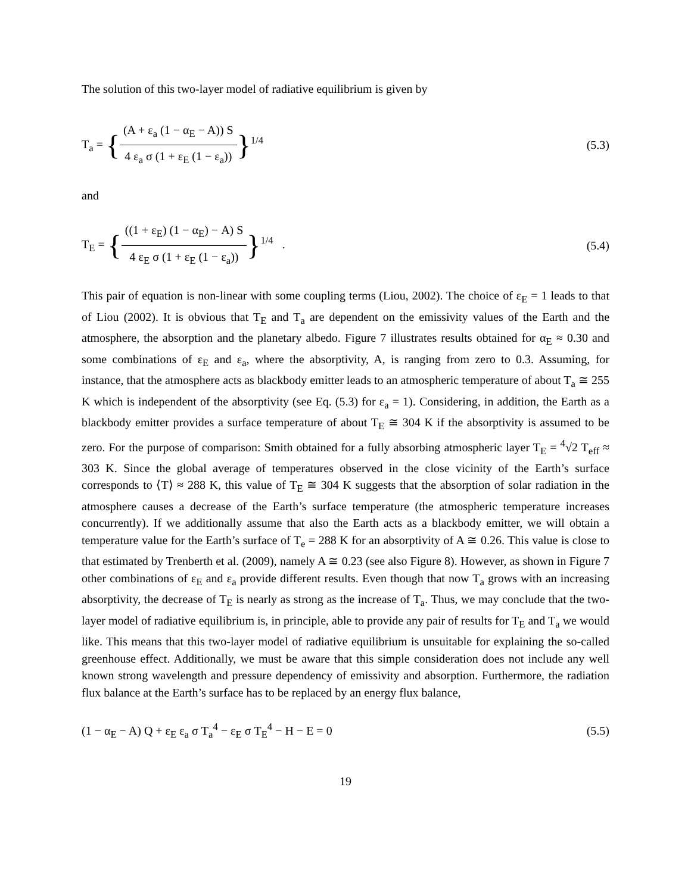The solution of this two-layer model of radiative equilibrium is given by
T<sub>a</sub> = {(A + ε<sub>a</sub> (1 − α<sub>E</sub> − A)) S 4 ε<sub>a</sub> σ (1 + ε<sub>E</sub> (1 − ε<sub>a</sub>))}<sup>1/4</sup>
(5.3)
and
T<sub>E</sub> = {((1 + ε<sub>E</sub>) (1 − α<sub>E</sub>) − A) S 4 ε<sub>E</sub> σ (1 + ε<sub>E</sub> (1 − ε<sub>a</sub>))}<sup>1/4</sup> .
(5.4)
This pair of equation is non-linear with some coupling terms (Liou, 2002). The choice of ε<sub>E</sub> = 1 leads to that of Liou (2002). It is obvious that T<sub>E</sub> and T<sub>a</sub> are dependent on the emissivity values of the Earth and the atmosphere, the absorption and the planetary albedo. Figure 7 illustrates results obtained for α<sub>E</sub> ≈ 0.30 and some combinations of ε<sub>E</sub> and ε<sub>a</sub>, where the absorptivity, A, is ranging from zero to 0.3. Assuming, for instance, that the atmosphere acts as blackbody emitter leads to an atmospheric temperature of about T<sub>a</sub> ≅ 255 K which is independent of the absorptivity (see Eq. (5.3) for ε<sub>a</sub> = 1). Considering, in addition, the Earth as a blackbody emitter provides a surface temperature of about T<sub>E</sub> ≅ 304 K if the absorptivity is assumed to be zero. For the purpose of comparison: Smith obtained for a fully absorbing atmospheric layer T<sub>E</sub> = <sup>4</sup>√2 T<sub>eff</sub> ≈ 303 K. Since the global average of temperatures observed in the close vicinity of the Earth’s surface corresponds to ⟨T⟩ ≈ 288 K, this value of T<sub>E</sub> ≅ 304 K suggests that the absorption of solar radiation in the atmosphere causes a decrease of the Earth’s surface temperature (the atmospheric temperature increases concurrently). If we additionally assume that also the Earth acts as a blackbody emitter, we will obtain a temperature value for the Earth’s surface of T<sub>e</sub> = 288 K for an absorptivity of A ≅ 0.26. This value is close to that estimated by Trenberth et al. (2009), namely A ≅ 0.23 (see also Figure 8). However, as shown in Figure 7 other combinations of ε<sub>E</sub> and ε<sub>a</sub> provide different results. Even though that now T<sub>a</sub> grows with an increasing absorptivity, the decrease of T<sub>E</sub> is nearly as strong as the increase of T<sub>a</sub>. Thus, we may conclude that the two-layer model of radiative equilibrium is, in principle, able to provide any pair of results for T<sub>E</sub> and T<sub>a</sub> we would like. This means that this two-layer model of radiative equilibrium is unsuitable for explaining the so-called greenhouse effect. Additionally, we must be aware that this simple consideration does not include any well known strong wavelength and pressure dependency of emissivity and absorption. Furthermore, the radiation flux balance at the Earth’s surface has to be replaced by an energy flux balance,
(1 − α<sub>E</sub> − A) Q + ε<sub>E</sub> ε<sub>a</sub> σ T<sub>a</sub><sup>4</sup> − ε<sub>E</sub> σ T<sub>E</sub><sup>4</sup> − H − E = 0
(5.5)
19